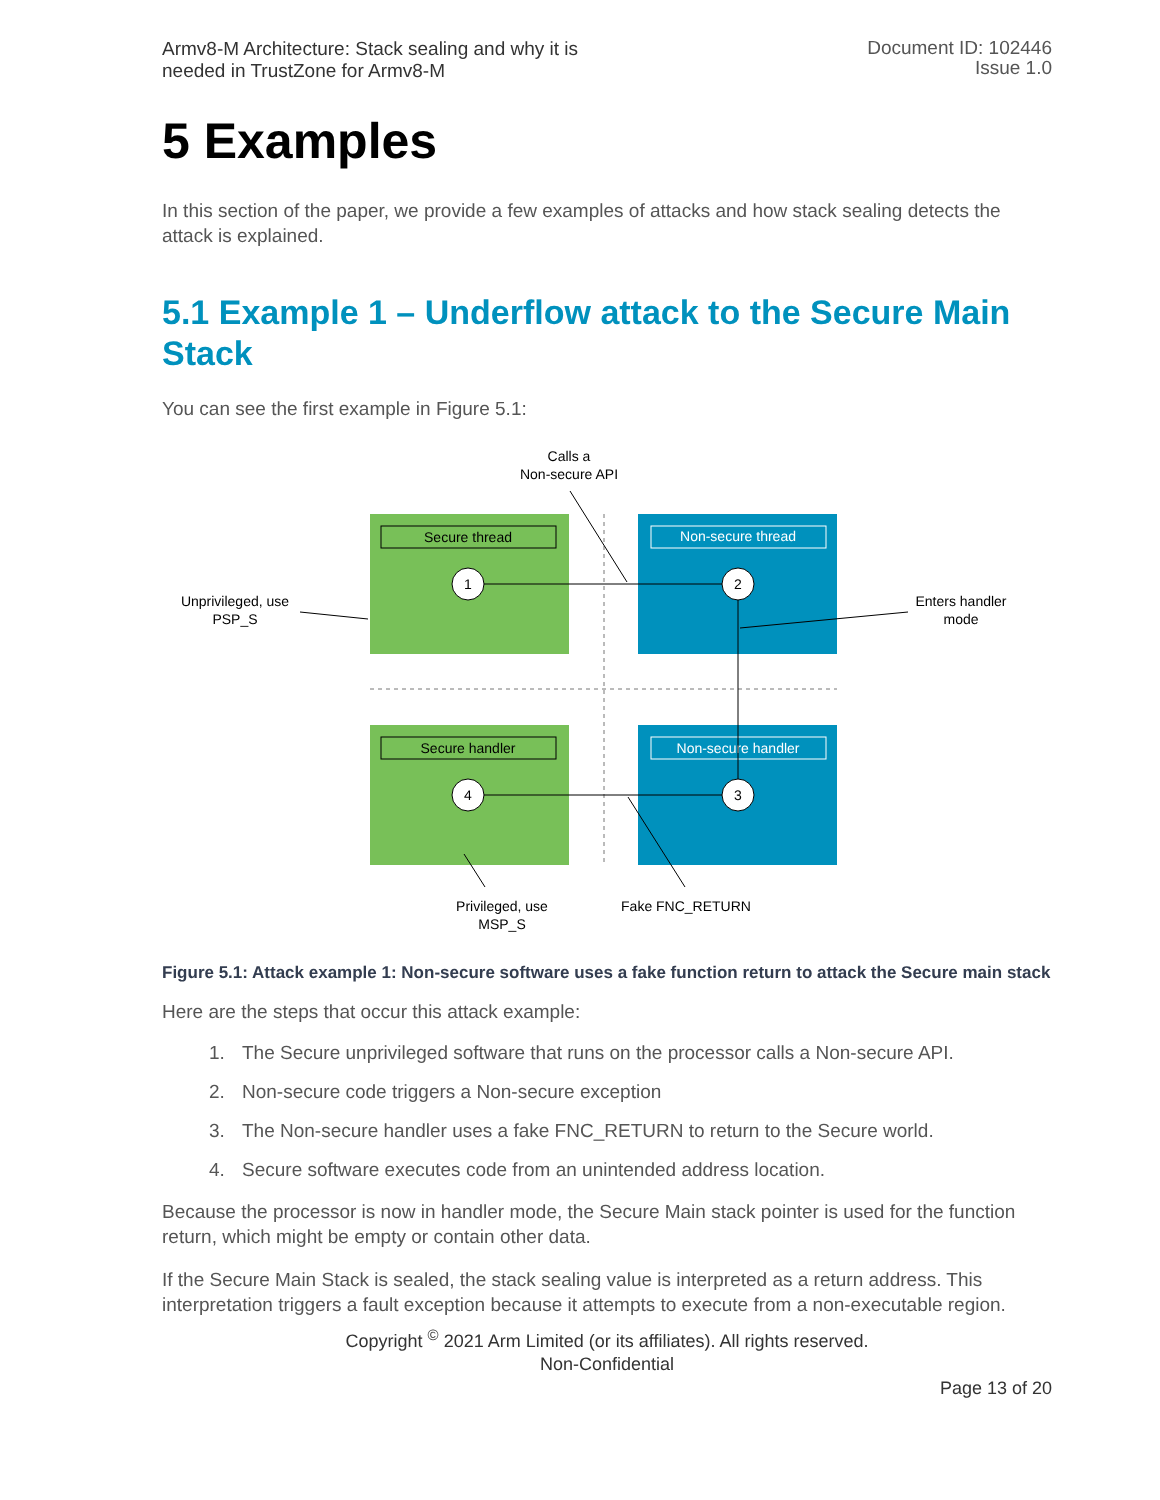Armv8-M Architecture: Stack sealing and why it is
needed in TrustZone for Armv8-M
Document ID: 102446
Issue 1.0
5 Examples
In this section of the paper, we provide a few examples of attacks and how stack sealing detects the attack is explained.
5.1 Example 1 – Underflow attack to the Secure Main Stack
You can see the first example in Figure 5.1:
Secure thread
Non-secure thread
Secure handler
Non-secure handler
1
2
3
4
Calls a
Non-secure API
Unprivileged, use
PSP_S
Enters handler
mode
Privileged, use
MSP_S
Fake FNC_RETURN
Figure 5.1: Attack example 1: Non-secure software uses a fake function return to attack the Secure main stack
Here are the steps that occur this attack example:
1. The Secure unprivileged software that runs on the processor calls a Non-secure API.
2. Non-secure code triggers a Non-secure exception
3. The Non-secure handler uses a fake FNC_RETURN to return to the Secure world.
4. Secure software executes code from an unintended address location.
Because the processor is now in handler mode, the Secure Main stack pointer is used for the function return, which might be empty or contain other data.
If the Secure Main Stack is sealed, the stack sealing value is interpreted as a return address. This interpretation triggers a fault exception because it attempts to execute from a non-executable region.
Copyright <sup>©</sup> 2021 Arm Limited (or its affiliates). All rights reserved.
Non-Confidential
Page 13 of 20